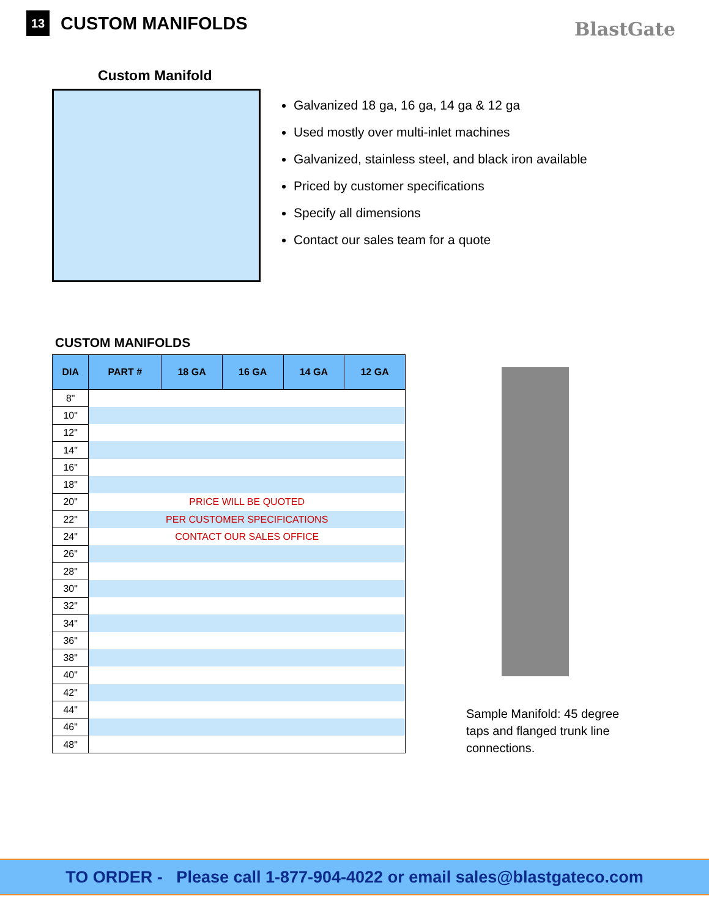13
CUSTOM MANIFOLDS
BlastGate
Custom Manifold
Galvanized 18 ga, 16 ga, 14 ga & 12 ga
Used mostly over multi-inlet machines
Galvanized, stainless steel, and black iron available
Priced by customer specifications
Specify all dimensions
Contact our sales team for a quote
CUSTOM MANIFOLDS
| DIA | PART # | 18 GA | 16 GA | 14 GA | 12 GA |
| --- | --- | --- | --- | --- | --- |
| 8" | | | | | |
| 10" | | | | | |
| 12" | | | | | |
| 14" | | | | | |
| 16" | | | | | |
| 18" | | | | | |
| 20" | PRICE WILL BE QUOTED | | | | |
| 22" | PER CUSTOMER SPECIFICATIONS | | | | |
| 24" | CONTACT OUR SALES OFFICE | | | | |
| 26" | | | | | |
| 28" | | | | | |
| 30" | | | | | |
| 32" | | | | | |
| 34" | | | | | |
| 36" | | | | | |
| 38" | | | | | |
| 40" | | | | | |
| 42" | | | | | |
| 44" | | | | | |
| 46" | | | | | |
| 48" | | | | | |
Sample Manifold: 45 degree taps and flanged trunk line connections.
TO ORDER - Please call 1-877-904-4022 or email sales@blastgateco.com